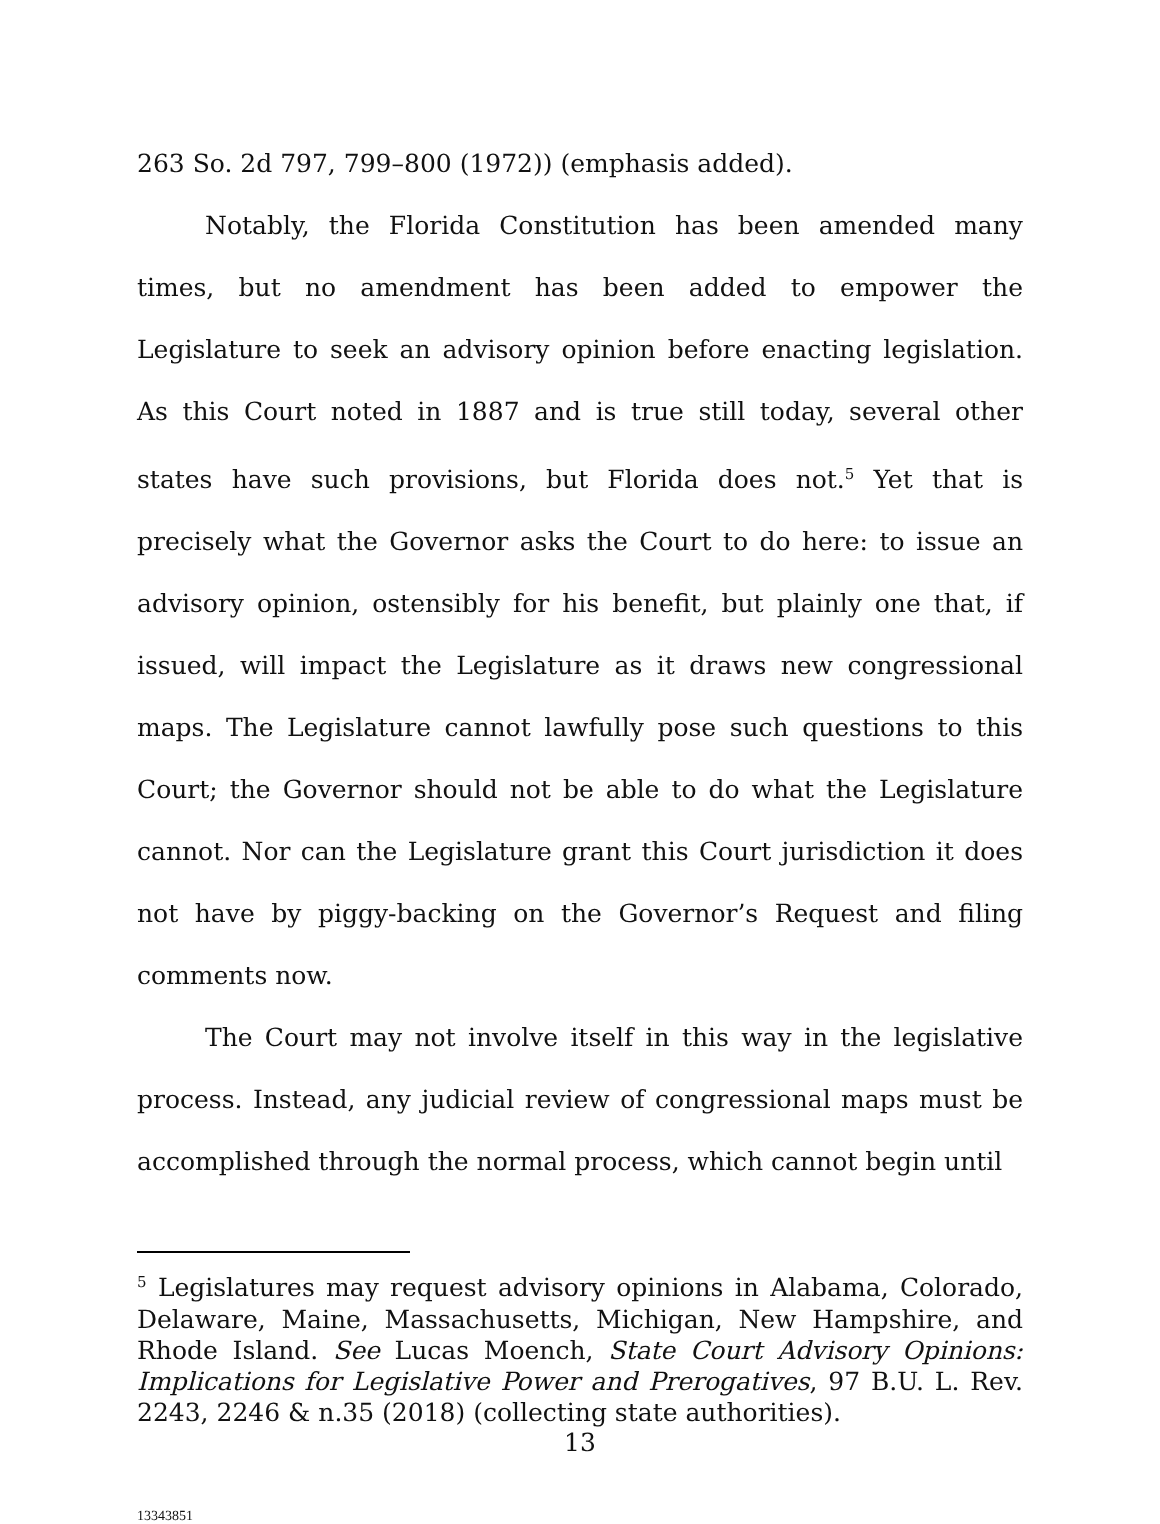263 So. 2d 797, 799–800 (1972)) (emphasis added).
Notably, the Florida Constitution has been amended many times, but no amendment has been added to empower the Legislature to seek an advisory opinion before enacting legislation. As this Court noted in 1887 and is true still today, several other states have such provisions, but Florida does not.<sup>5</sup> Yet that is precisely what the Governor asks the Court to do here: to issue an advisory opinion, ostensibly for his benefit, but plainly one that, if issued, will impact the Legislature as it draws new congressional maps. The Legislature cannot lawfully pose such questions to this Court; the Governor should not be able to do what the Legislature cannot. Nor can the Legislature grant this Court jurisdiction it does not have by piggy-backing on the Governor’s Request and filing comments now.
The Court may not involve itself in this way in the legislative process. Instead, any judicial review of congressional maps must be accomplished through the normal process, which cannot begin until
<sup>5</sup> Legislatures may request advisory opinions in Alabama, Colorado, Delaware, Maine, Massachusetts, Michigan, New Hampshire, and Rhode Island. See Lucas Moench, State Court Advisory Opinions: Implications for Legislative Power and Prerogatives, 97 B.U. L. Rev. 2243, 2246 & n.35 (2018) (collecting state authorities).
13
13343851